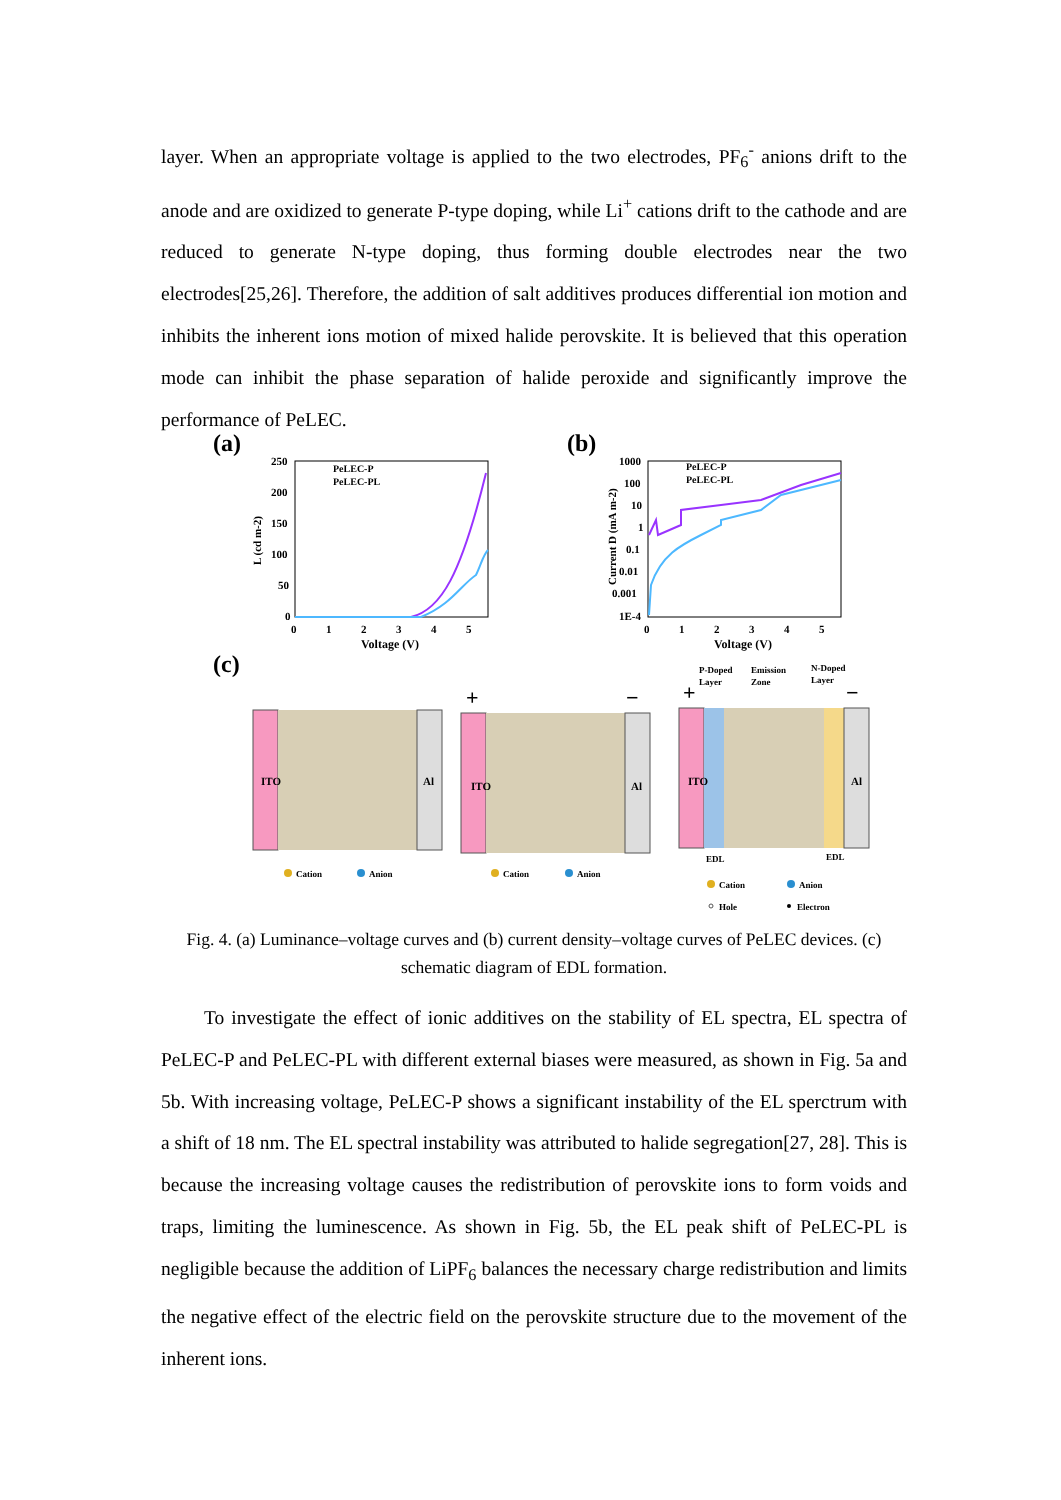layer. When an appropriate voltage is applied to the two electrodes, PF<sub>6</sub><sup>-</sup> anions drift to the anode and are oxidized to generate P-type doping, while Li<sup>+</sup> cations drift to the cathode and are reduced to generate N-type doping, thus forming double electrodes near the two electrodes[25,26]. Therefore, the addition of salt additives produces differential ion motion and inhibits the inherent ions motion of mixed halide perovskite. It is believed that this operation mode can inhibit the phase separation of halide peroxide and significantly improve the performance of PeLEC.
(a)
250
200
150
100
50
0
0
1
2
3
4
5
Voltage (V)
L (cd m-2)
PeLEC-P
PeLEC-PL
(b)
1000
100
10
1
0.1
0.01
0.001
1E-4
0
1
2
3
4
5
Voltage (V)
Current D (mA m-2)
PeLEC-P
PeLEC-PL
(c)
ITO
Al
ITO
Al
+
−
ITO
Al
+
−
P-Doped
Layer
Emission
Zone
N-Doped
Layer
EDL
EDL
Cation
Anion
Cation
Anion
Cation
Anion
Hole
Electron
Fig. 4. (a) Luminance–voltage curves and (b) current density–voltage curves of PeLEC devices. (c) schematic diagram of EDL formation.
To investigate the effect of ionic additives on the stability of EL spectra, EL spectra of PeLEC-P and PeLEC-PL with different external biases were measured, as shown in Fig. 5a and 5b. With increasing voltage, PeLEC-P shows a significant instability of the EL sperctrum with a shift of 18 nm. The EL spectral instability was attributed to halide segregation[27, 28]. This is because the increasing voltage causes the redistribution of perovskite ions to form voids and traps, limiting the luminescence. As shown in Fig. 5b, the EL peak shift of PeLEC-PL is negligible because the addition of LiPF<sub>6</sub> balances the necessary charge redistribution and limits the negative effect of the electric field on the perovskite structure due to the movement of the inherent ions.